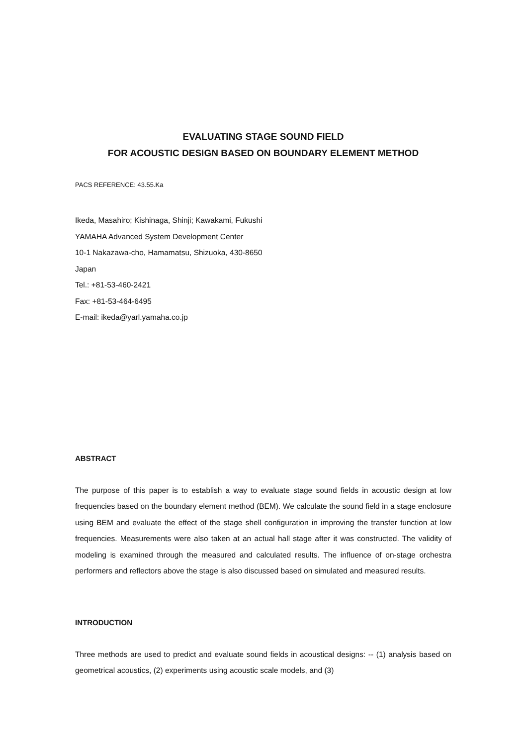EVALUATING STAGE SOUND FIELD
FOR ACOUSTIC DESIGN BASED ON BOUNDARY ELEMENT METHOD
PACS REFERENCE: 43.55.Ka
Ikeda, Masahiro; Kishinaga, Shinji; Kawakami, Fukushi
YAMAHA Advanced System Development Center
10-1 Nakazawa-cho, Hamamatsu, Shizuoka, 430-8650
Japan
Tel.: +81-53-460-2421
Fax: +81-53-464-6495
E-mail: ikeda@yarl.yamaha.co.jp
ABSTRACT
The purpose of this paper is to establish a way to evaluate stage sound fields in acoustic design at low frequencies based on the boundary element method (BEM). We calculate the sound field in a stage enclosure using BEM and evaluate the effect of the stage shell configuration in improving the transfer function at low frequencies. Measurements were also taken at an actual hall stage after it was constructed. The validity of modeling is examined through the measured and calculated results. The influence of on-stage orchestra performers and reflectors above the stage is also discussed based on simulated and measured results.
INTRODUCTION
Three methods are used to predict and evaluate sound fields in acoustical designs: -- (1) analysis based on geometrical acoustics, (2) experiments using acoustic scale models, and (3)